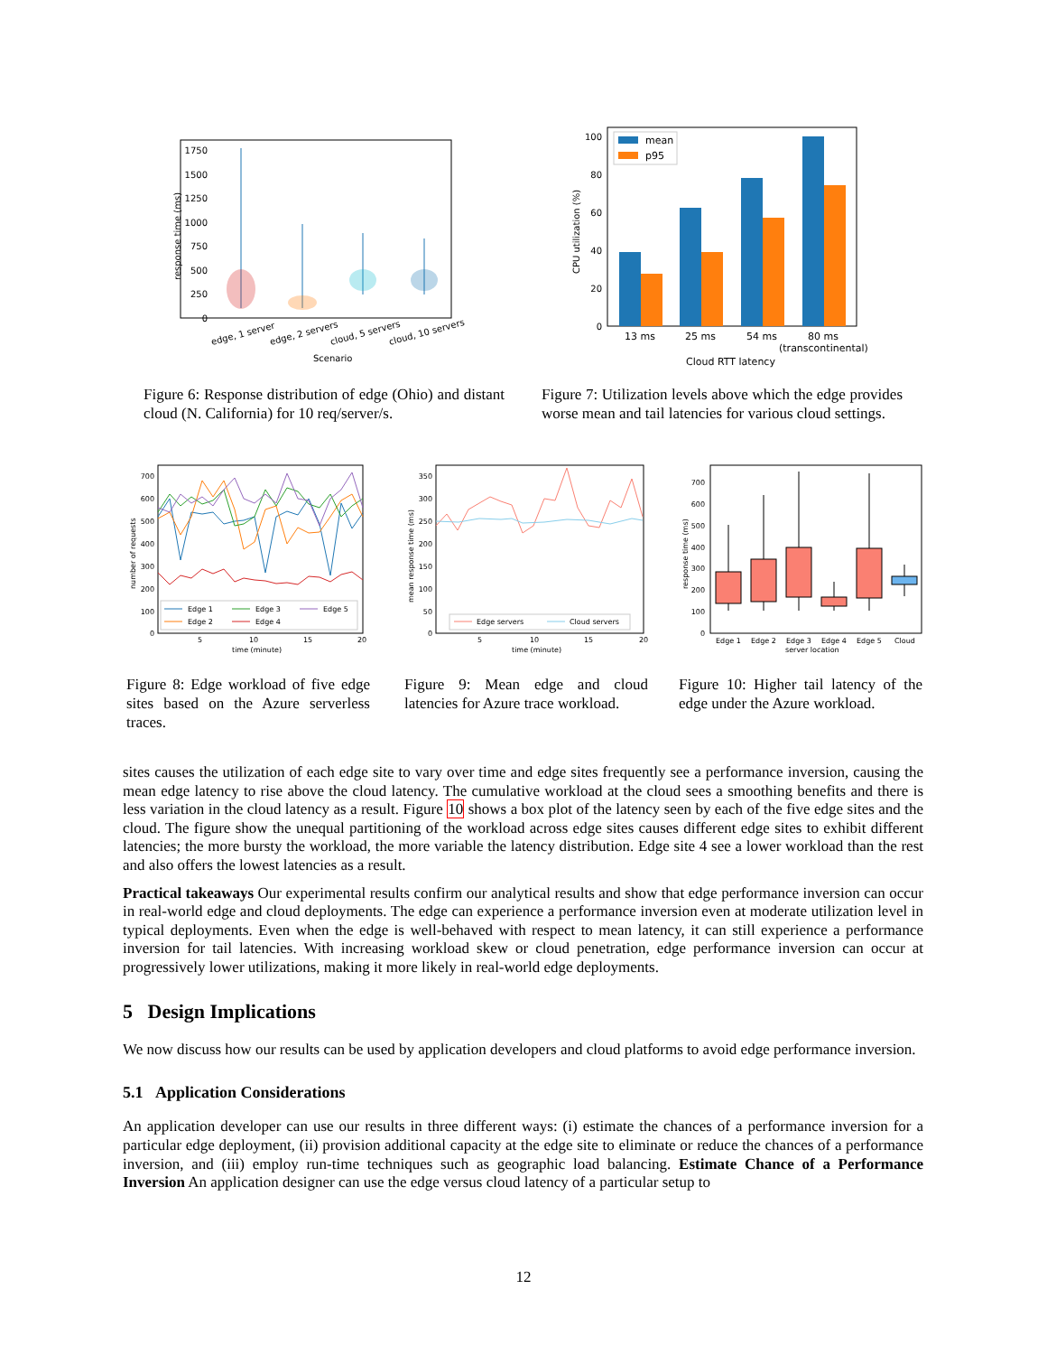1750
1500
1250
1000
750
500
250
0
response time (ms)
edge, 1 server
edge, 2 servers
cloud, 5 servers
cloud, 10 servers
Scenario
100
80
60
40
20
0
CPU utilization (%)
mean
p95
13 ms
25 ms
54 ms
80 ms
(transcontinental)
Cloud RTT latency
Figure 6: Response distribution of edge (Ohio) and distant cloud (N. California) for 10 req/server/s.
Figure 7: Utilization levels above which the edge provides worse mean and tail latencies for various cloud settings.
700
600
500
400
300
200
100
0
number of requests
Edge 1
Edge 3
Edge 5
Edge 2
Edge 4
5
10
15
20
time (minute)
350
300
250
200
150
100
50
0
mean response time (ms)
Edge servers
Cloud servers
5
10
15
20
time (minute)
700
600
500
400
300
200
100
0
response time (ms)
Edge 1
Edge 2
Edge 3
Edge 4
Edge 5
Cloud
server location
Figure 8: Edge workload of five edge sites based on the Azure serverless traces.
Figure 9: Mean edge and cloud latencies for Azure trace workload.
Figure 10: Higher tail latency of the edge under the Azure workload.
sites causes the utilization of each edge site to vary over time and edge sites frequently see a performance inversion, causing the mean edge latency to rise above the cloud latency. The cumulative workload at the cloud sees a smoothing benefits and there is less variation in the cloud latency as a result. Figure 10 shows a box plot of the latency seen by each of the five edge sites and the cloud. The figure show the unequal partitioning of the workload across edge sites causes different edge sites to exhibit different latencies; the more bursty the workload, the more variable the latency distribution. Edge site 4 see a lower workload than the rest and also offers the lowest latencies as a result.
Practical takeaways Our experimental results confirm our analytical results and show that edge performance inversion can occur in real-world edge and cloud deployments. The edge can experience a performance inversion even at moderate utilization level in typical deployments. Even when the edge is well-behaved with respect to mean latency, it can still experience a performance inversion for tail latencies. With increasing workload skew or cloud penetration, edge performance inversion can occur at progressively lower utilizations, making it more likely in real-world edge deployments.
5 Design Implications
We now discuss how our results can be used by application developers and cloud platforms to avoid edge performance inversion.
5.1 Application Considerations
An application developer can use our results in three different ways: (i) estimate the chances of a performance inversion for a particular edge deployment, (ii) provision additional capacity at the edge site to eliminate or reduce the chances of a performance inversion, and (iii) employ run-time techniques such as geographic load balancing. Estimate Chance of a Performance Inversion An application designer can use the edge versus cloud latency of a particular setup to
12